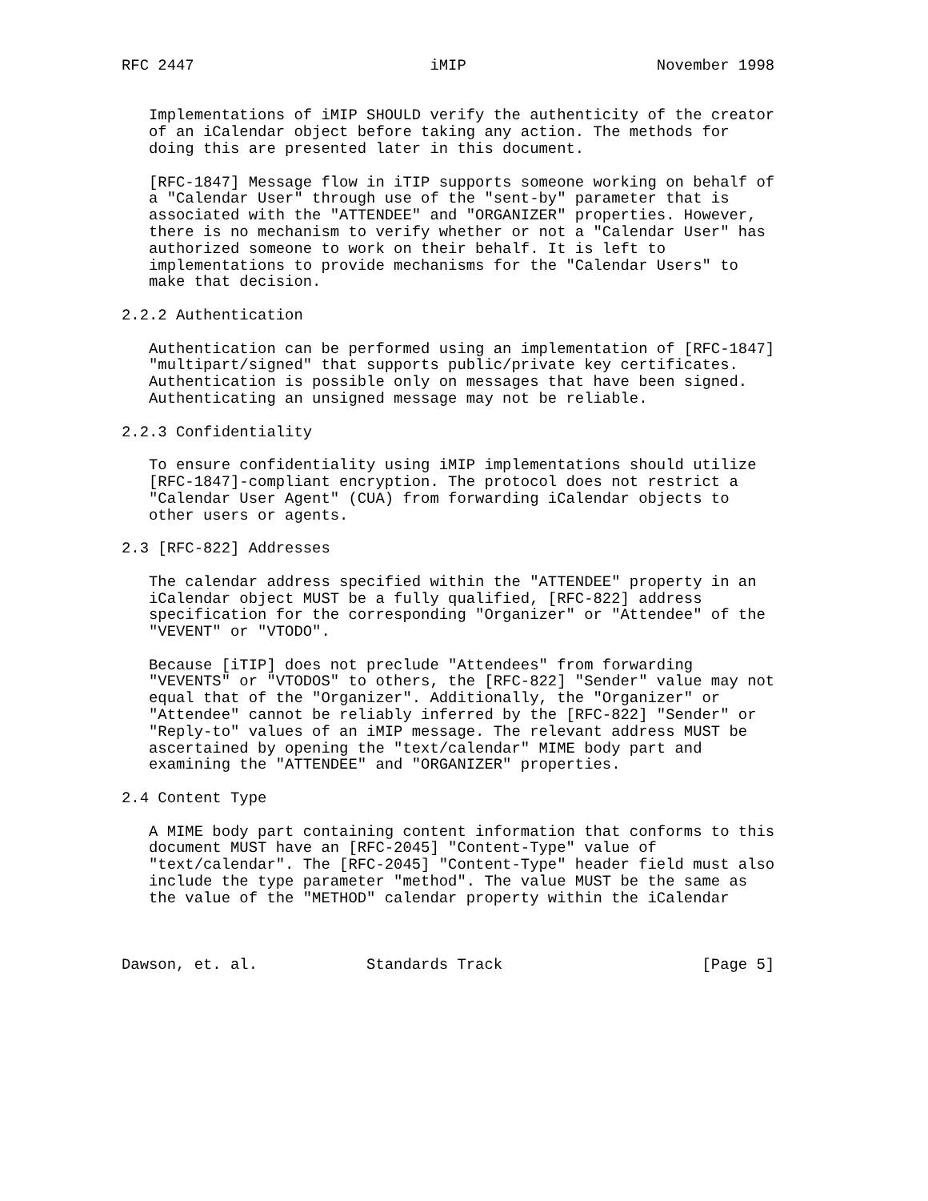RFC 2447                          iMIP                     November 1998


   Implementations of iMIP SHOULD verify the authenticity of the creator
   of an iCalendar object before taking any action. The methods for
   doing this are presented later in this document.

   [RFC-1847] Message flow in iTIP supports someone working on behalf of
   a "Calendar User" through use of the "sent-by" parameter that is
   associated with the "ATTENDEE" and "ORGANIZER" properties. However,
   there is no mechanism to verify whether or not a "Calendar User" has
   authorized someone to work on their behalf. It is left to
   implementations to provide mechanisms for the "Calendar Users" to
   make that decision.

2.2.2 Authentication

   Authentication can be performed using an implementation of [RFC-1847]
   "multipart/signed" that supports public/private key certificates.
   Authentication is possible only on messages that have been signed.
   Authenticating an unsigned message may not be reliable.

2.2.3 Confidentiality

   To ensure confidentiality using iMIP implementations should utilize
   [RFC-1847]-compliant encryption. The protocol does not restrict a
   "Calendar User Agent" (CUA) from forwarding iCalendar objects to
   other users or agents.

2.3 [RFC-822] Addresses

   The calendar address specified within the "ATTENDEE" property in an
   iCalendar object MUST be a fully qualified, [RFC-822] address
   specification for the corresponding "Organizer" or "Attendee" of the
   "VEVENT" or "VTODO".

   Because [iTIP] does not preclude "Attendees" from forwarding
   "VEVENTS" or "VTODOS" to others, the [RFC-822] "Sender" value may not
   equal that of the "Organizer". Additionally, the "Organizer" or
   "Attendee" cannot be reliably inferred by the [RFC-822] "Sender" or
   "Reply-to" values of an iMIP message. The relevant address MUST be
   ascertained by opening the "text/calendar" MIME body part and
   examining the "ATTENDEE" and "ORGANIZER" properties.

2.4 Content Type

   A MIME body part containing content information that conforms to this
   document MUST have an [RFC-2045] "Content-Type" value of
   "text/calendar". The [RFC-2045] "Content-Type" header field must also
   include the type parameter "method". The value MUST be the same as
   the value of the "METHOD" calendar property within the iCalendar



Dawson, et. al.            Standards Track                      [Page 5]